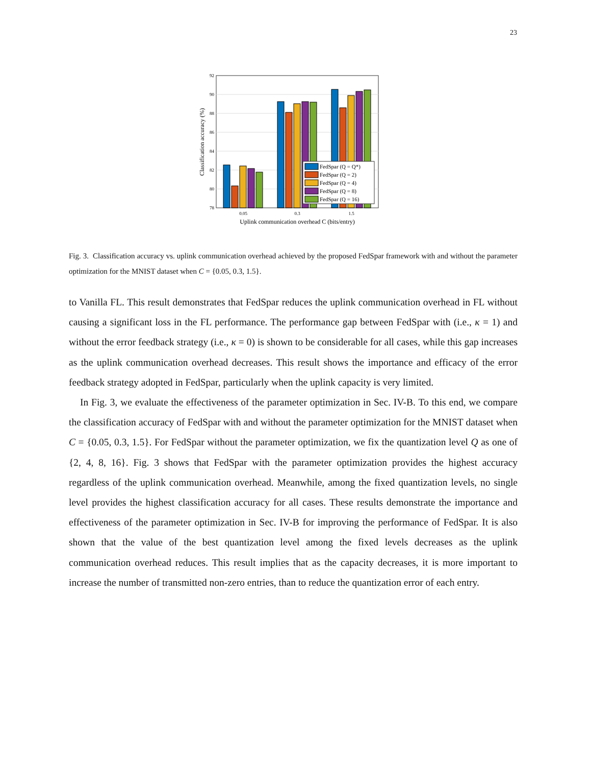23
78
80
82
84
86
88
90
92
FedSpar (Q = Q*)
FedSpar (Q = 2)
FedSpar (Q = 4)
FedSpar (Q = 8)
FedSpar (Q = 16)
0.05
0.3
1.5
Uplink communication overhead C (bits/entry)
Classification accuracy (%)
Fig. 3. Classification accuracy vs. uplink communication overhead achieved by the proposed FedSpar framework with and without the parameter optimization for the MNIST dataset when C = {0.05, 0.3, 1.5}.
to Vanilla FL. This result demonstrates that FedSpar reduces the uplink communication overhead in FL without causing a significant loss in the FL performance. The performance gap between FedSpar with (i.e., κ = 1) and without the error feedback strategy (i.e., κ = 0) is shown to be considerable for all cases, while this gap increases as the uplink communication overhead decreases. This result shows the importance and efficacy of the error feedback strategy adopted in FedSpar, particularly when the uplink capacity is very limited.
In Fig. 3, we evaluate the effectiveness of the parameter optimization in Sec. IV-B. To this end, we compare the classification accuracy of FedSpar with and without the parameter optimization for the MNIST dataset when C = {0.05, 0.3, 1.5}. For FedSpar without the parameter optimization, we fix the quantization level Q as one of {2, 4, 8, 16}. Fig. 3 shows that FedSpar with the parameter optimization provides the highest accuracy regardless of the uplink communication overhead. Meanwhile, among the fixed quantization levels, no single level provides the highest classification accuracy for all cases. These results demonstrate the importance and effectiveness of the parameter optimization in Sec. IV-B for improving the performance of FedSpar. It is also shown that the value of the best quantization level among the fixed levels decreases as the uplink communication overhead reduces. This result implies that as the capacity decreases, it is more important to increase the number of transmitted non-zero entries, than to reduce the quantization error of each entry.